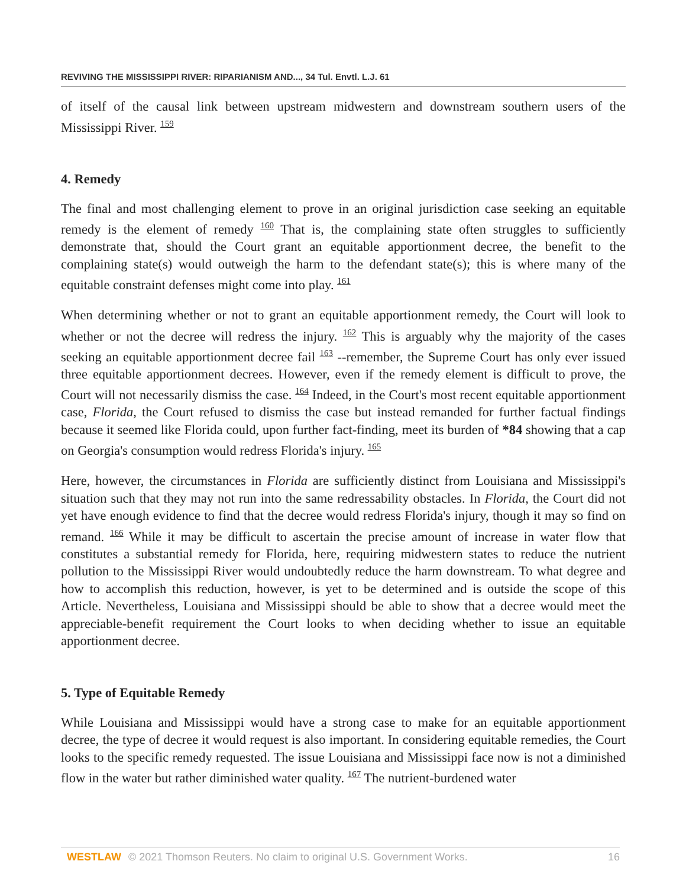REVIVING THE MISSISSIPPI RIVER: RIPARIANISM AND..., 34 Tul. Envtl. L.J. 61
of itself of the causal link between upstream midwestern and downstream southern users of the Mississippi River. <sup>159</sup>
4. Remedy
The final and most challenging element to prove in an original jurisdiction case seeking an equitable remedy is the element of remedy <sup>160</sup> That is, the complaining state often struggles to sufficiently demonstrate that, should the Court grant an equitable apportionment decree, the benefit to the complaining state(s) would outweigh the harm to the defendant state(s); this is where many of the equitable constraint defenses might come into play. <sup>161</sup>
When determining whether or not to grant an equitable apportionment remedy, the Court will look to whether or not the decree will redress the injury. <sup>162</sup> This is arguably why the majority of the cases seeking an equitable apportionment decree fail <sup>163</sup> --remember, the Supreme Court has only ever issued three equitable apportionment decrees. However, even if the remedy element is difficult to prove, the Court will not necessarily dismiss the case. <sup>164</sup> Indeed, in the Court's most recent equitable apportionment case, Florida, the Court refused to dismiss the case but instead remanded for further factual findings because it seemed like Florida could, upon further fact-finding, meet its burden of *84 showing that a cap on Georgia's consumption would redress Florida's injury. <sup>165</sup>
Here, however, the circumstances in Florida are sufficiently distinct from Louisiana and Mississippi's situation such that they may not run into the same redressability obstacles. In Florida, the Court did not yet have enough evidence to find that the decree would redress Florida's injury, though it may so find on remand. <sup>166</sup> While it may be difficult to ascertain the precise amount of increase in water flow that constitutes a substantial remedy for Florida, here, requiring midwestern states to reduce the nutrient pollution to the Mississippi River would undoubtedly reduce the harm downstream. To what degree and how to accomplish this reduction, however, is yet to be determined and is outside the scope of this Article. Nevertheless, Louisiana and Mississippi should be able to show that a decree would meet the appreciable-benefit requirement the Court looks to when deciding whether to issue an equitable apportionment decree.
5. Type of Equitable Remedy
While Louisiana and Mississippi would have a strong case to make for an equitable apportionment decree, the type of decree it would request is also important. In considering equitable remedies, the Court looks to the specific remedy requested. The issue Louisiana and Mississippi face now is not a diminished flow in the water but rather diminished water quality. <sup>167</sup> The nutrient-burdened water
WESTLAW © 2021 Thomson Reuters. No claim to original U.S. Government Works. 16